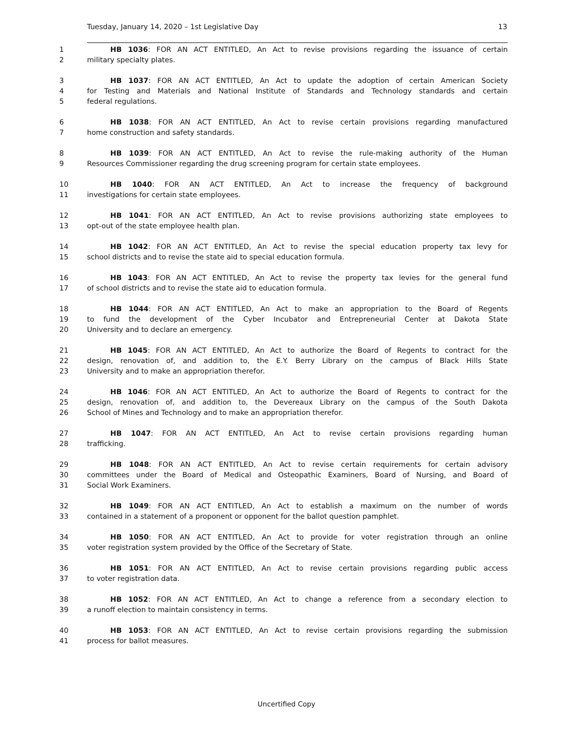Tuesday, January 14, 2020 – 1st Legislative Day 13
1 HB 1036: FOR AN ACT ENTITLED, An Act to revise provisions regarding the issuance of certain
2 military specialty plates.
3 HB 1037: FOR AN ACT ENTITLED, An Act to update the adoption of certain American Society
4 for Testing and Materials and National Institute of Standards and Technology standards and certain
5 federal regulations.
6 HB 1038: FOR AN ACT ENTITLED, An Act to revise certain provisions regarding manufactured
7 home construction and safety standards.
8 HB 1039: FOR AN ACT ENTITLED, An Act to revise the rule-making authority of the Human
9 Resources Commissioner regarding the drug screening program for certain state employees.
10 HB 1040: FOR AN ACT ENTITLED, An Act to increase the frequency of background
11 investigations for certain state employees.
12 HB 1041: FOR AN ACT ENTITLED, An Act to revise provisions authorizing state employees to
13 opt-out of the state employee health plan.
14 HB 1042: FOR AN ACT ENTITLED, An Act to revise the special education property tax levy for
15 school districts and to revise the state aid to special education formula.
16 HB 1043: FOR AN ACT ENTITLED, An Act to revise the property tax levies for the general fund
17 of school districts and to revise the state aid to education formula.
18 HB 1044: FOR AN ACT ENTITLED, An Act to make an appropriation to the Board of Regents
19 to fund the development of the Cyber Incubator and Entrepreneurial Center at Dakota State
20 University and to declare an emergency.
21 HB 1045: FOR AN ACT ENTITLED, An Act to authorize the Board of Regents to contract for the
22 design, renovation of, and addition to, the E.Y. Berry Library on the campus of Black Hills State
23 University and to make an appropriation therefor.
24 HB 1046: FOR AN ACT ENTITLED, An Act to authorize the Board of Regents to contract for the
25 design, renovation of, and addition to, the Devereaux Library on the campus of the South Dakota
26 School of Mines and Technology and to make an appropriation therefor.
27 HB 1047: FOR AN ACT ENTITLED, An Act to revise certain provisions regarding human
28 trafficking.
29 HB 1048: FOR AN ACT ENTITLED, An Act to revise certain requirements for certain advisory
30 committees under the Board of Medical and Osteopathic Examiners, Board of Nursing, and Board of
31 Social Work Examiners.
32 HB 1049: FOR AN ACT ENTITLED, An Act to establish a maximum on the number of words
33 contained in a statement of a proponent or opponent for the ballot question pamphlet.
34 HB 1050: FOR AN ACT ENTITLED, An Act to provide for voter registration through an online
35 voter registration system provided by the Office of the Secretary of State.
36 HB 1051: FOR AN ACT ENTITLED, An Act to revise certain provisions regarding public access
37 to voter registration data.
38 HB 1052: FOR AN ACT ENTITLED, An Act to change a reference from a secondary election to
39 a runoff election to maintain consistency in terms.
40 HB 1053: FOR AN ACT ENTITLED, An Act to revise certain provisions regarding the submission
41 process for ballot measures.
Uncertified Copy